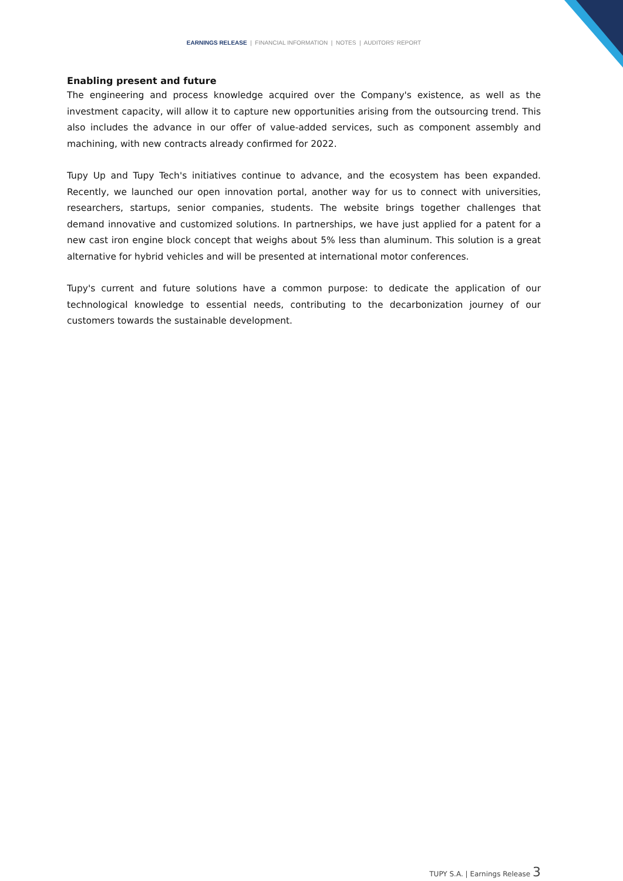EARNINGS RELEASE | FINANCIAL INFORMATION | NOTES | AUDITORS’ REPORT
Enabling present and future
The engineering and process knowledge acquired over the Company's existence, as well as the investment capacity, will allow it to capture new opportunities arising from the outsourcing trend. This also includes the advance in our offer of value-added services, such as component assembly and machining, with new contracts already confirmed for 2022.
Tupy Up and Tupy Tech's initiatives continue to advance, and the ecosystem has been expanded. Recently, we launched our open innovation portal, another way for us to connect with universities, researchers, startups, senior companies, students. The website brings together challenges that demand innovative and customized solutions. In partnerships, we have just applied for a patent for a new cast iron engine block concept that weighs about 5% less than aluminum. This solution is a great alternative for hybrid vehicles and will be presented at international motor conferences.
Tupy's current and future solutions have a common purpose: to dedicate the application of our technological knowledge to essential needs, contributing to the decarbonization journey of our customers towards the sustainable development.
TUPY S.A. | Earnings Release 3